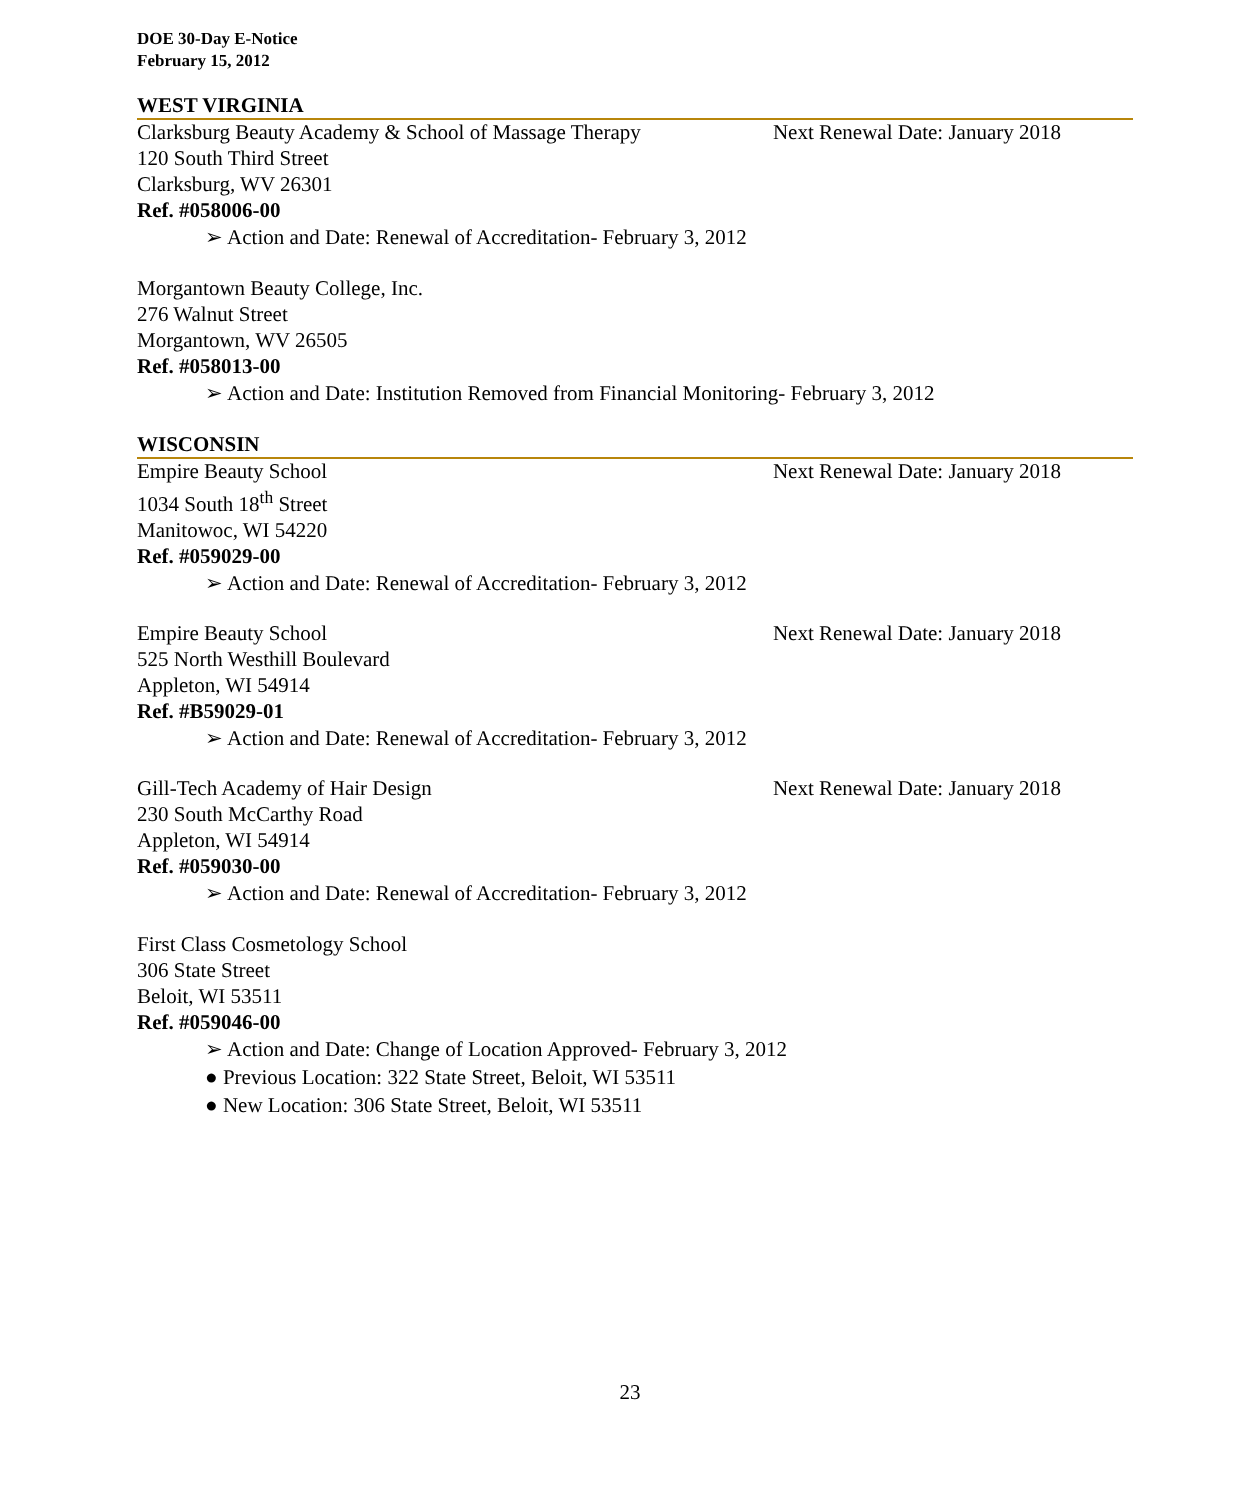DOE 30-Day E-Notice
February 15, 2012
WEST VIRGINIA
Clarksburg Beauty Academy & School of Massage Therapy Next Renewal Date: January 2018
120 South Third Street
Clarksburg, WV 26301
Ref. #058006-00
➢ Action and Date: Renewal of Accreditation- February 3, 2012
Morgantown Beauty College, Inc.
276 Walnut Street
Morgantown, WV 26505
Ref. #058013-00
➢ Action and Date: Institution Removed from Financial Monitoring- February 3, 2012
WISCONSIN
Empire Beauty School Next Renewal Date: January 2018
1034 South 18<sup>th</sup> Street
Manitowoc, WI 54220
Ref. #059029-00
➢ Action and Date: Renewal of Accreditation- February 3, 2012
Empire Beauty School Next Renewal Date: January 2018
525 North Westhill Boulevard
Appleton, WI 54914
Ref. #B59029-01
➢ Action and Date: Renewal of Accreditation- February 3, 2012
Gill-Tech Academy of Hair Design Next Renewal Date: January 2018
230 South McCarthy Road
Appleton, WI 54914
Ref. #059030-00
➢ Action and Date: Renewal of Accreditation- February 3, 2012
First Class Cosmetology School
306 State Street
Beloit, WI 53511
Ref. #059046-00
➢ Action and Date: Change of Location Approved- February 3, 2012
● Previous Location: 322 State Street, Beloit, WI 53511
● New Location: 306 State Street, Beloit, WI 53511
23